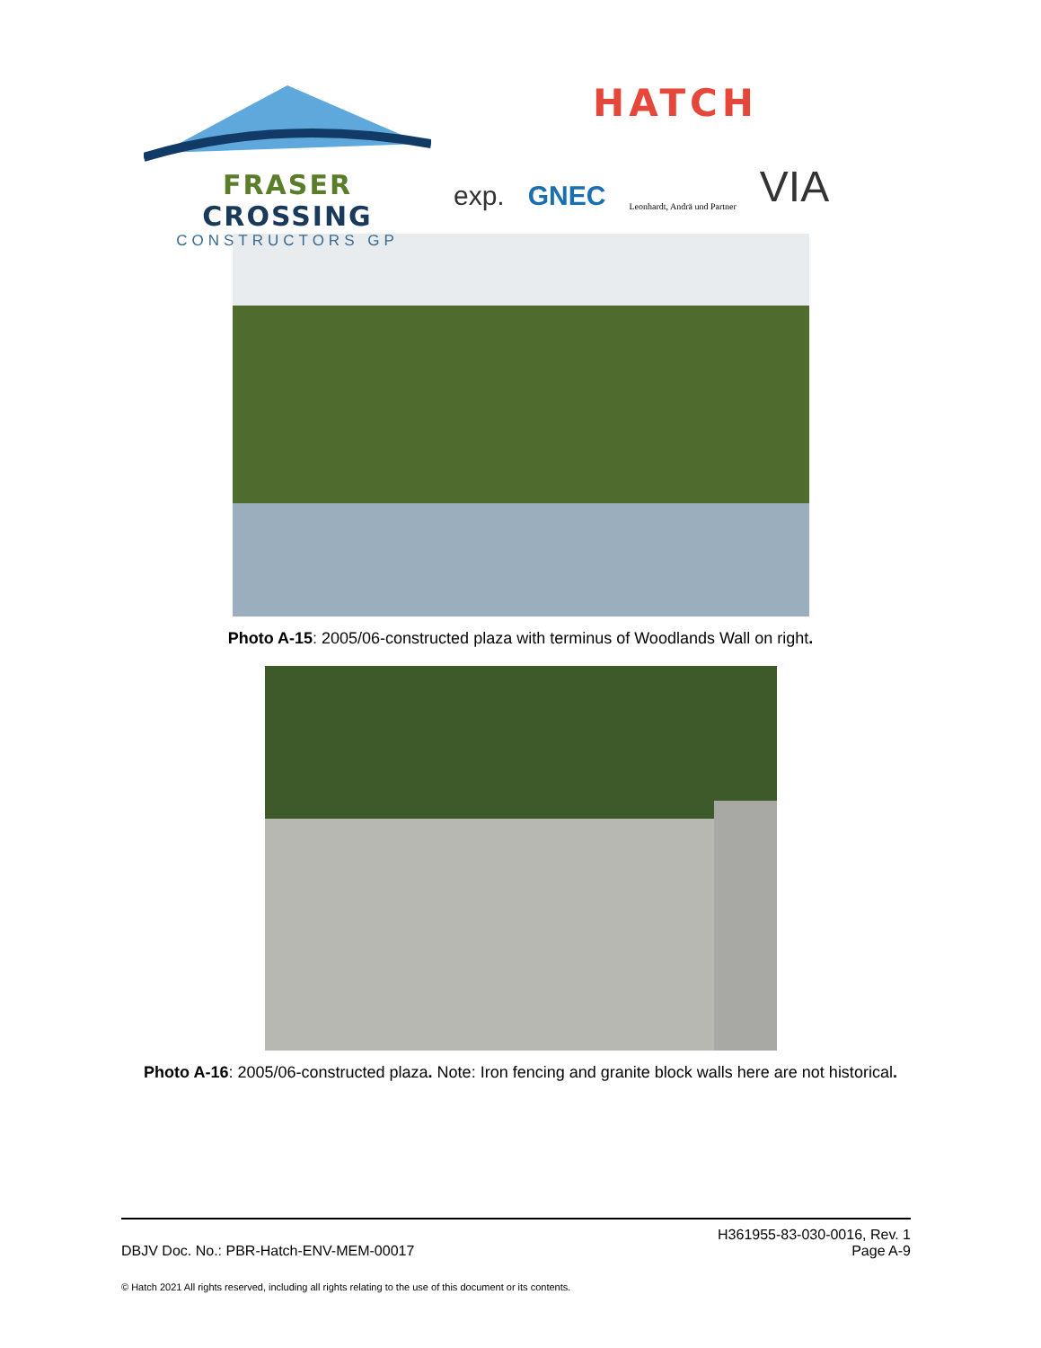FRASER CROSSING
CONSTRUCTORS GP
HATCH
exp.
GNEC
Leonhardt, Andrä und Partner
VIA
Photo A-15: 2005/06-constructed plaza with terminus of Woodlands Wall on right.
Photo A-16: 2005/06-constructed plaza. Note: Iron fencing and granite block walls here are not historical.
DBJV Doc. No.: PBR-Hatch-ENV-MEM-00017
H361955-83-030-0016, Rev. 1
Page A-9
© Hatch 2021 All rights reserved, including all rights relating to the use of this document or its contents.